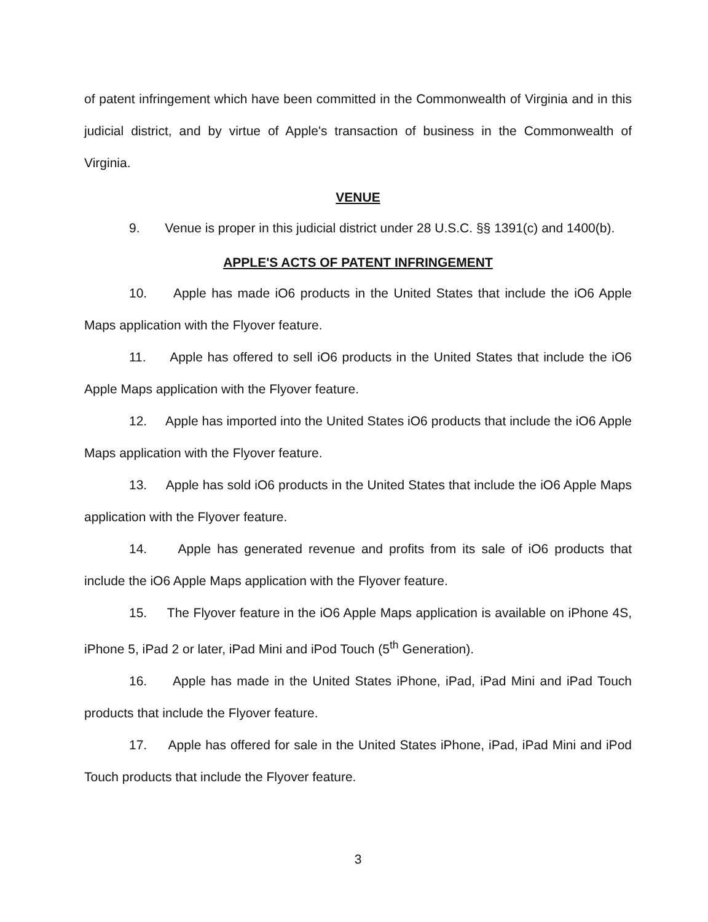of patent infringement which have been committed in the Commonwealth of Virginia and in this judicial district, and by virtue of Apple's transaction of business in the Commonwealth of Virginia.
VENUE
9. Venue is proper in this judicial district under 28 U.S.C. §§ 1391(c) and 1400(b).
APPLE'S ACTS OF PATENT INFRINGEMENT
10. Apple has made iO6 products in the United States that include the iO6 Apple Maps application with the Flyover feature.
11. Apple has offered to sell iO6 products in the United States that include the iO6 Apple Maps application with the Flyover feature.
12. Apple has imported into the United States iO6 products that include the iO6 Apple Maps application with the Flyover feature.
13. Apple has sold iO6 products in the United States that include the iO6 Apple Maps application with the Flyover feature.
14. Apple has generated revenue and profits from its sale of iO6 products that include the iO6 Apple Maps application with the Flyover feature.
15. The Flyover feature in the iO6 Apple Maps application is available on iPhone 4S, iPhone 5, iPad 2 or later, iPad Mini and iPod Touch (5<sup>th</sup> Generation).
16. Apple has made in the United States iPhone, iPad, iPad Mini and iPad Touch products that include the Flyover feature.
17. Apple has offered for sale in the United States iPhone, iPad, iPad Mini and iPod Touch products that include the Flyover feature.
3